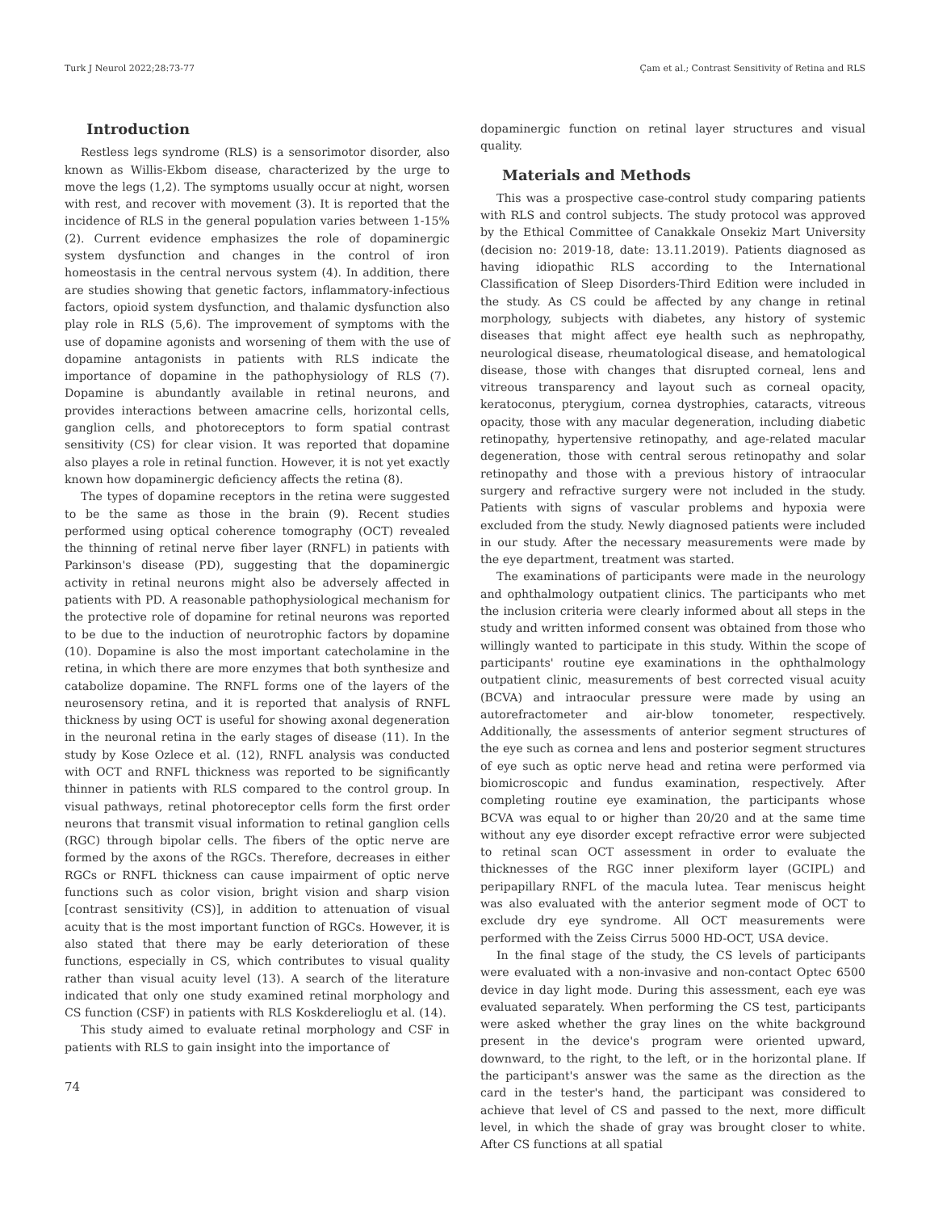Turk J Neurol 2022;28:73-77 Çam et al.; Contrast Sensitivity of Retina and RLS
Introduction
Restless legs syndrome (RLS) is a sensorimotor disorder, also known as Willis-Ekbom disease, characterized by the urge to move the legs (1,2). The symptoms usually occur at night, worsen with rest, and recover with movement (3). It is reported that the incidence of RLS in the general population varies between 1-15% (2). Current evidence emphasizes the role of dopaminergic system dysfunction and changes in the control of iron homeostasis in the central nervous system (4). In addition, there are studies showing that genetic factors, inflammatory-infectious factors, opioid system dysfunction, and thalamic dysfunction also play role in RLS (5,6). The improvement of symptoms with the use of dopamine agonists and worsening of them with the use of dopamine antagonists in patients with RLS indicate the importance of dopamine in the pathophysiology of RLS (7). Dopamine is abundantly available in retinal neurons, and provides interactions between amacrine cells, horizontal cells, ganglion cells, and photoreceptors to form spatial contrast sensitivity (CS) for clear vision. It was reported that dopamine also playes a role in retinal function. However, it is not yet exactly known how dopaminergic deficiency affects the retina (8).
The types of dopamine receptors in the retina were suggested to be the same as those in the brain (9). Recent studies performed using optical coherence tomography (OCT) revealed the thinning of retinal nerve fiber layer (RNFL) in patients with Parkinson's disease (PD), suggesting that the dopaminergic activity in retinal neurons might also be adversely affected in patients with PD. A reasonable pathophysiological mechanism for the protective role of dopamine for retinal neurons was reported to be due to the induction of neurotrophic factors by dopamine (10). Dopamine is also the most important catecholamine in the retina, in which there are more enzymes that both synthesize and catabolize dopamine. The RNFL forms one of the layers of the neurosensory retina, and it is reported that analysis of RNFL thickness by using OCT is useful for showing axonal degeneration in the neuronal retina in the early stages of disease (11). In the study by Kose Ozlece et al. (12), RNFL analysis was conducted with OCT and RNFL thickness was reported to be significantly thinner in patients with RLS compared to the control group. In visual pathways, retinal photoreceptor cells form the first order neurons that transmit visual information to retinal ganglion cells (RGC) through bipolar cells. The fibers of the optic nerve are formed by the axons of the RGCs. Therefore, decreases in either RGCs or RNFL thickness can cause impairment of optic nerve functions such as color vision, bright vision and sharp vision [contrast sensitivity (CS)], in addition to attenuation of visual acuity that is the most important function of RGCs. However, it is also stated that there may be early deterioration of these functions, especially in CS, which contributes to visual quality rather than visual acuity level (13). A search of the literature indicated that only one study examined retinal morphology and CS function (CSF) in patients with RLS Koskderelioglu et al. (14).
This study aimed to evaluate retinal morphology and CSF in patients with RLS to gain insight into the importance of
74
dopaminergic function on retinal layer structures and visual quality.
Materials and Methods
This was a prospective case-control study comparing patients with RLS and control subjects. The study protocol was approved by the Ethical Committee of Canakkale Onsekiz Mart University (decision no: 2019-18, date: 13.11.2019). Patients diagnosed as having idiopathic RLS according to the International Classification of Sleep Disorders-Third Edition were included in the study. As CS could be affected by any change in retinal morphology, subjects with diabetes, any history of systemic diseases that might affect eye health such as nephropathy, neurological disease, rheumatological disease, and hematological disease, those with changes that disrupted corneal, lens and vitreous transparency and layout such as corneal opacity, keratoconus, pterygium, cornea dystrophies, cataracts, vitreous opacity, those with any macular degeneration, including diabetic retinopathy, hypertensive retinopathy, and age-related macular degeneration, those with central serous retinopathy and solar retinopathy and those with a previous history of intraocular surgery and refractive surgery were not included in the study. Patients with signs of vascular problems and hypoxia were excluded from the study. Newly diagnosed patients were included in our study. After the necessary measurements were made by the eye department, treatment was started.
The examinations of participants were made in the neurology and ophthalmology outpatient clinics. The participants who met the inclusion criteria were clearly informed about all steps in the study and written informed consent was obtained from those who willingly wanted to participate in this study. Within the scope of participants' routine eye examinations in the ophthalmology outpatient clinic, measurements of best corrected visual acuity (BCVA) and intraocular pressure were made by using an autorefractometer and air-blow tonometer, respectively. Additionally, the assessments of anterior segment structures of the eye such as cornea and lens and posterior segment structures of eye such as optic nerve head and retina were performed via biomicroscopic and fundus examination, respectively. After completing routine eye examination, the participants whose BCVA was equal to or higher than 20/20 and at the same time without any eye disorder except refractive error were subjected to retinal scan OCT assessment in order to evaluate the thicknesses of the RGC inner plexiform layer (GCIPL) and peripapillary RNFL of the macula lutea. Tear meniscus height was also evaluated with the anterior segment mode of OCT to exclude dry eye syndrome. All OCT measurements were performed with the Zeiss Cirrus 5000 HD-OCT, USA device.
In the final stage of the study, the CS levels of participants were evaluated with a non-invasive and non-contact Optec 6500 device in day light mode. During this assessment, each eye was evaluated separately. When performing the CS test, participants were asked whether the gray lines on the white background present in the device's program were oriented upward, downward, to the right, to the left, or in the horizontal plane. If the participant's answer was the same as the direction as the card in the tester's hand, the participant was considered to achieve that level of CS and passed to the next, more difficult level, in which the shade of gray was brought closer to white. After CS functions at all spatial